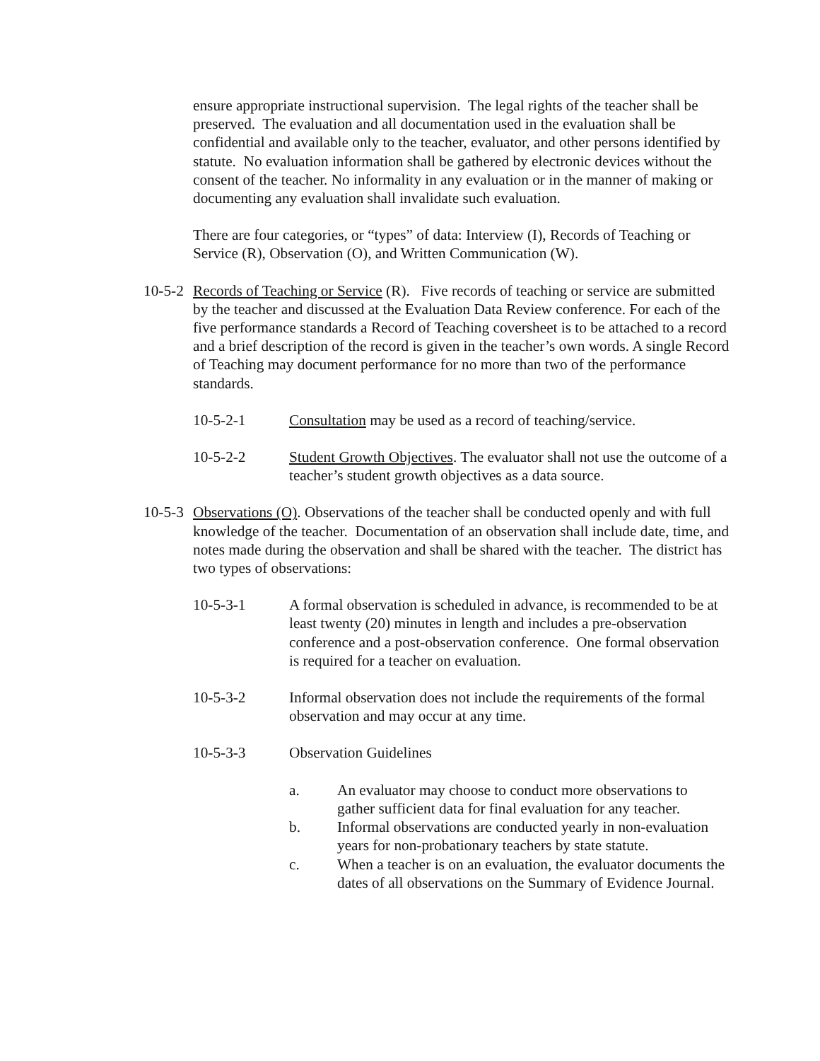ensure appropriate instructional supervision. The legal rights of the teacher shall be preserved. The evaluation and all documentation used in the evaluation shall be confidential and available only to the teacher, evaluator, and other persons identified by statute. No evaluation information shall be gathered by electronic devices without the consent of the teacher. No informality in any evaluation or in the manner of making or documenting any evaluation shall invalidate such evaluation.
There are four categories, or “types” of data: Interview (I), Records of Teaching or Service (R), Observation (O), and Written Communication (W).
10-5-2
Records of Teaching or Service (R). Five records of teaching or service are submitted by the teacher and discussed at the Evaluation Data Review conference. For each of the five performance standards a Record of Teaching coversheet is to be attached to a record and a brief description of the record is given in the teacher’s own words. A single Record of Teaching may document performance for no more than two of the performance standards.
10-5-2-1 Consultation may be used as a record of teaching/service.
10-5-2-2 Student Growth Objectives. The evaluator shall not use the outcome of a teacher’s student growth objectives as a data source.
10-5-3
Observations (O). Observations of the teacher shall be conducted openly and with full knowledge of the teacher. Documentation of an observation shall include date, time, and notes made during the observation and shall be shared with the teacher. The district has two types of observations:
10-5-3-1 A formal observation is scheduled in advance, is recommended to be at least twenty (20) minutes in length and includes a pre-observation conference and a post-observation conference. One formal observation is required for a teacher on evaluation.
10-5-3-2 Informal observation does not include the requirements of the formal observation and may occur at any time.
10-5-3-3 Observation Guidelines
a. An evaluator may choose to conduct more observations to gather sufficient data for final evaluation for any teacher.
b. Informal observations are conducted yearly in non-evaluation years for non-probationary teachers by state statute.
c. When a teacher is on an evaluation, the evaluator documents the dates of all observations on the Summary of Evidence Journal.